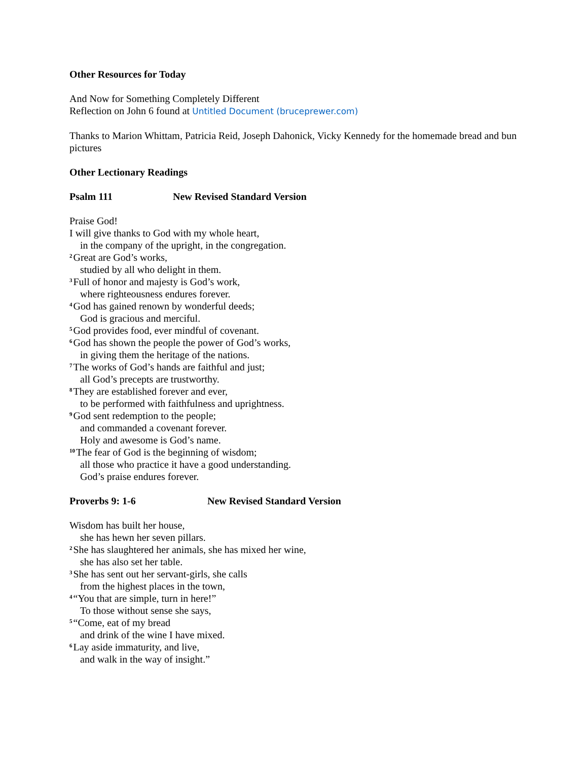Other Resources for Today
And Now for Something Completely Different
Reflection on John 6 found at Untitled Document (bruceprewer.com)
Thanks to Marion Whittam, Patricia Reid, Joseph Dahonick, Vicky Kennedy for the homemade bread and bun pictures
Other Lectionary Readings
Psalm 111 New Revised Standard Version
Praise God!
I will give thanks to God with my whole heart,
in the company of the upright, in the congregation.
<sup>2</sup> Great are God’s works,
studied by all who delight in them.
<sup>3</sup> Full of honor and majesty is God’s work,
where righteousness endures forever.
<sup>4</sup> God has gained renown by wonderful deeds;
God is gracious and merciful.
<sup>5</sup> God provides food, ever mindful of covenant.
<sup>6</sup> God has shown the people the power of God’s works,
in giving them the heritage of the nations.
<sup>7</sup> The works of God’s hands are faithful and just;
all God’s precepts are trustworthy.
<sup>8</sup> They are established forever and ever,
to be performed with faithfulness and uprightness.
<sup>9</sup> God sent redemption to the people;
and commanded a covenant forever.
Holy and awesome is God’s name.
<sup>10</sup> The fear of God is the beginning of wisdom;
all those who practice it have a good understanding.
God’s praise endures forever.
Proverbs 9: 1-6 New Revised Standard Version
Wisdom has built her house,
she has hewn her seven pillars.
<sup>2</sup> She has slaughtered her animals, she has mixed her wine,
she has also set her table.
<sup>3</sup> She has sent out her servant-girls, she calls
from the highest places in the town,
<sup>4</sup> “You that are simple, turn in here!”
To those without sense she says,
<sup>5</sup> “Come, eat of my bread
and drink of the wine I have mixed.
<sup>6</sup> Lay aside immaturity, and live,
and walk in the way of insight.”